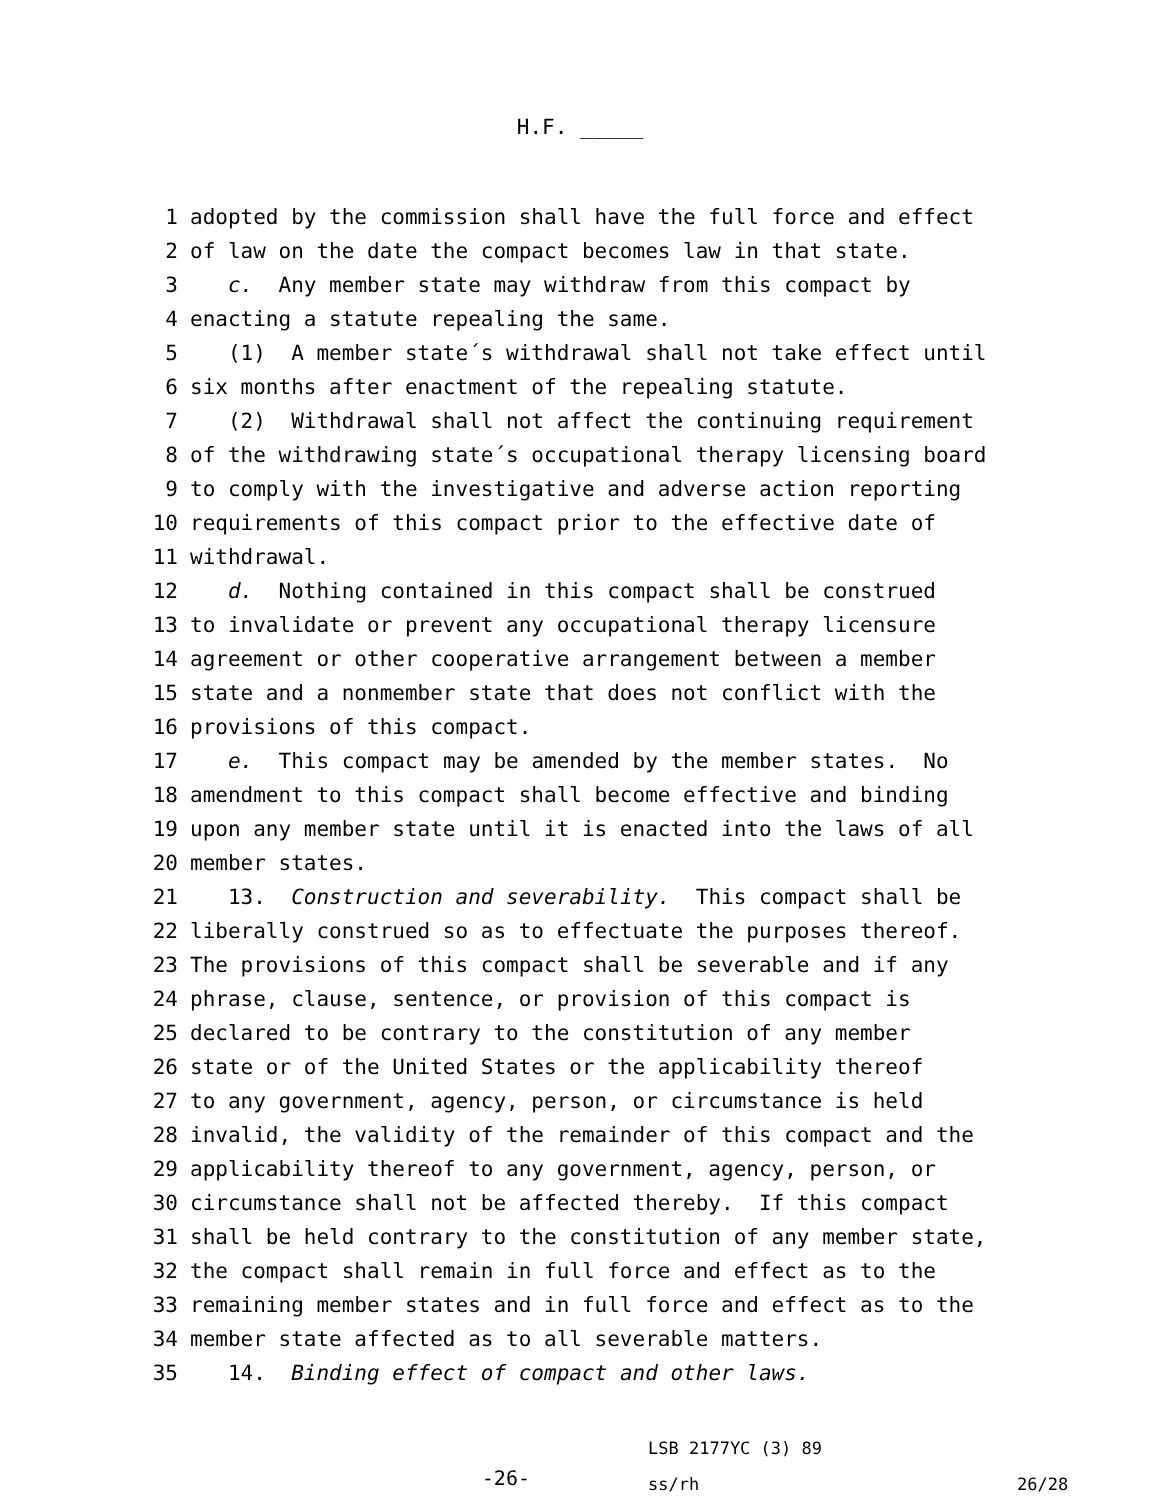H.F. _____
1 adopted by the commission shall have the full force and effect
2 of law on the date the compact becomes law in that state.
3 c. Any member state may withdraw from this compact by
4 enacting a statute repealing the same.
5 (1) A member state´s withdrawal shall not take effect until
6 six months after enactment of the repealing statute.
7 (2) Withdrawal shall not affect the continuing requirement
8 of the withdrawing state´s occupational therapy licensing board
9 to comply with the investigative and adverse action reporting
10 requirements of this compact prior to the effective date of
11 withdrawal.
12 d. Nothing contained in this compact shall be construed
13 to invalidate or prevent any occupational therapy licensure
14 agreement or other cooperative arrangement between a member
15 state and a nonmember state that does not conflict with the
16 provisions of this compact.
17 e. This compact may be amended by the member states. No
18 amendment to this compact shall become effective and binding
19 upon any member state until it is enacted into the laws of all
20 member states.
21 13. Construction and severability. This compact shall be
22 liberally construed so as to effectuate the purposes thereof.
23 The provisions of this compact shall be severable and if any
24 phrase, clause, sentence, or provision of this compact is
25 declared to be contrary to the constitution of any member
26 state or of the United States or the applicability thereof
27 to any government, agency, person, or circumstance is held
28 invalid, the validity of the remainder of this compact and the
29 applicability thereof to any government, agency, person, or
30 circumstance shall not be affected thereby. If this compact
31 shall be held contrary to the constitution of any member state,
32 the compact shall remain in full force and effect as to the
33 remaining member states and in full force and effect as to the
34 member state affected as to all severable matters.
35 14. Binding effect of compact and other laws.
-26-
LSB 2177YC (3) 89
ss/rh
26/28